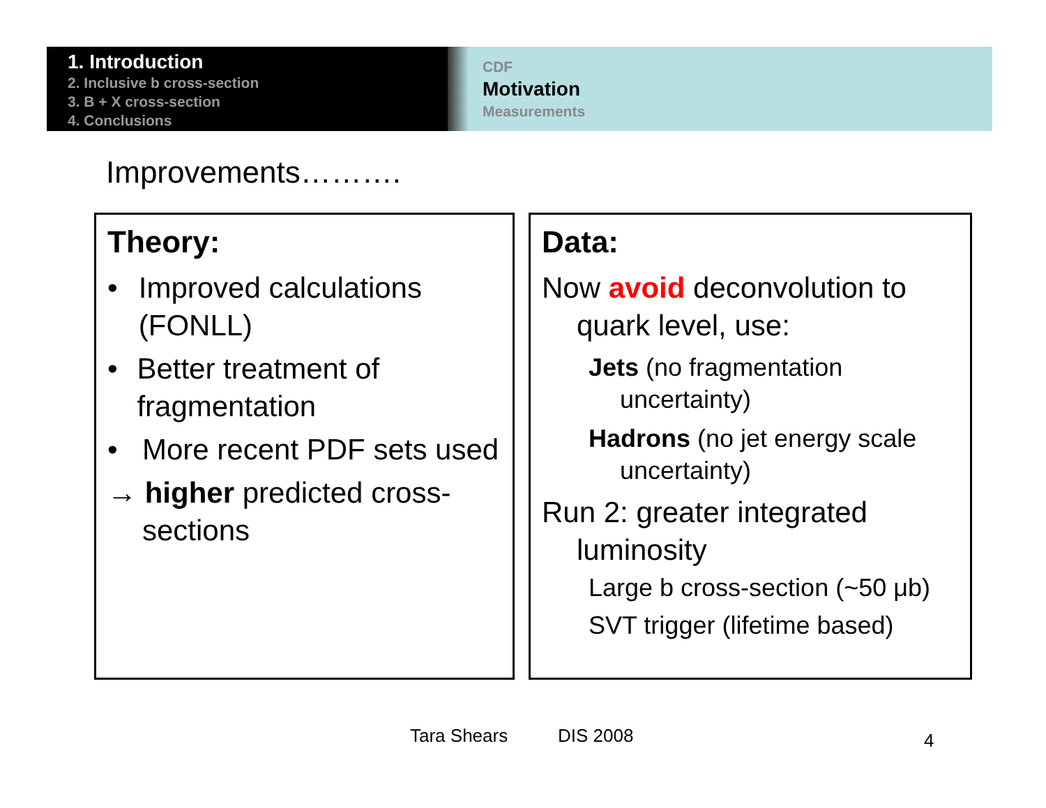1. Introduction
2. Inclusive b cross-section
3. B + X cross-section
4. Conclusions
CDF
Motivation
Measurements
Improvements……….
Theory:
• Improved calculations (FONLL)
• Better treatment of fragmentation
• More recent PDF sets used
→ higher predicted cross-sections
Data:
Now avoid deconvolution to quark level, use:
Jets (no fragmentation uncertainty)
Hadrons (no jet energy scale uncertainty)
Run 2: greater integrated luminosity
Large b cross-section (~50 μb)
SVT trigger (lifetime based)
Tara Shears DIS 2008 4